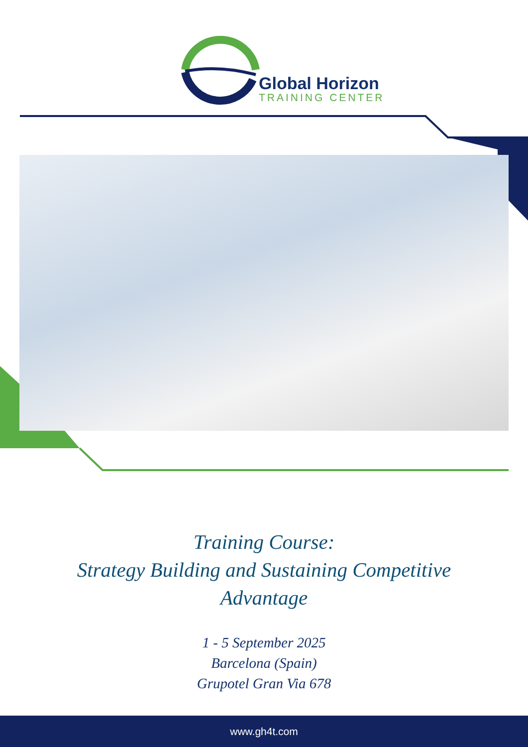Global Horizon
TRAINING CENTER
Training Course:
Strategy Building and Sustaining Competitive
Advantage
1 - 5 September 2025
Barcelona (Spain)
Grupotel Gran Via 678
www.gh4t.com